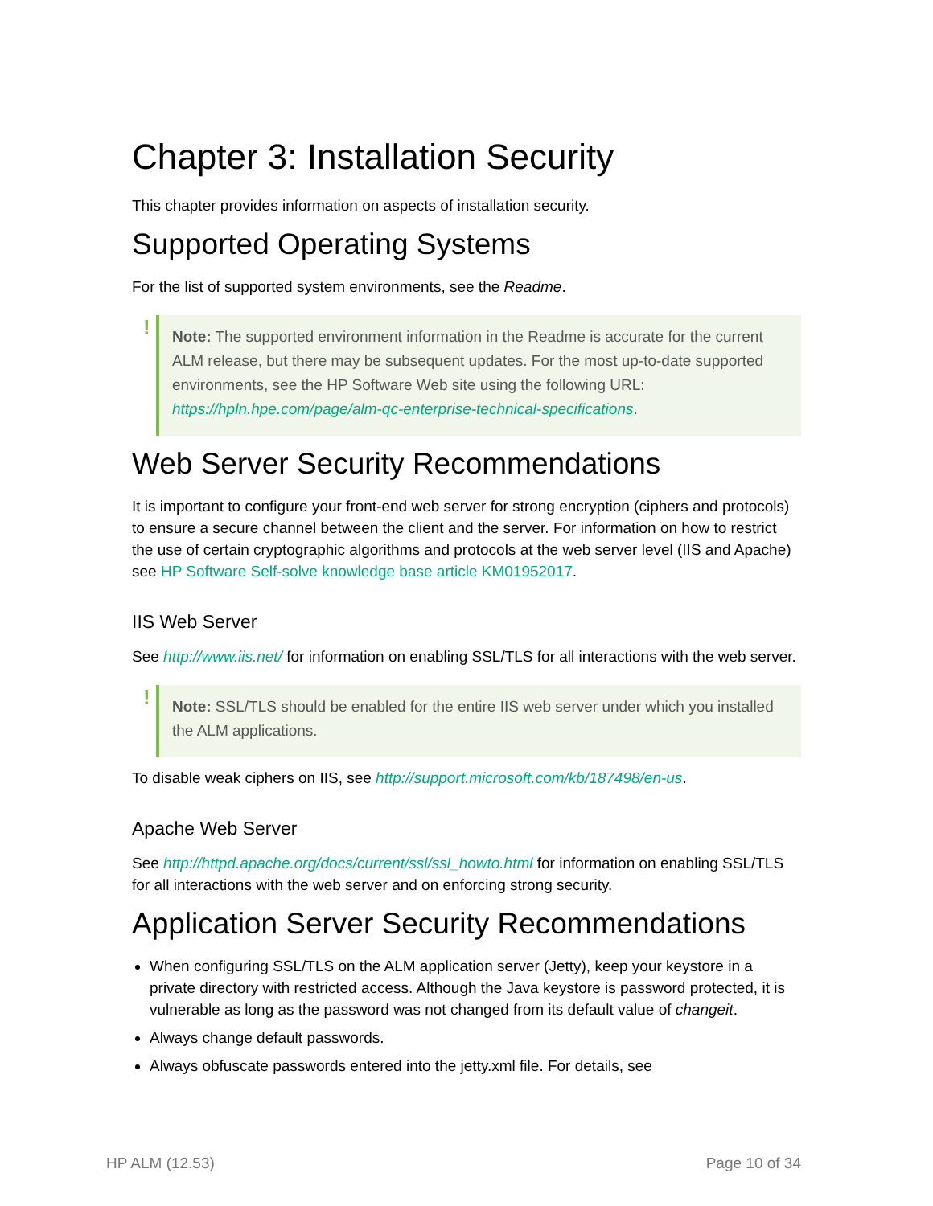Chapter 3: Installation Security
This chapter provides information on aspects of installation security.
Supported Operating Systems
For the list of supported system environments, see the Readme.
! Note: The supported environment information in the Readme is accurate for the current ALM release, but there may be subsequent updates. For the most up-to-date supported environments, see the HP Software Web site using the following URL: https://hpln.hpe.com/page/alm-qc-enterprise-technical-specifications.
Web Server Security Recommendations
It is important to configure your front-end web server for strong encryption (ciphers and protocols) to ensure a secure channel between the client and the server. For information on how to restrict the use of certain cryptographic algorithms and protocols at the web server level (IIS and Apache) see HP Software Self-solve knowledge base article KM01952017.
IIS Web Server
See http://www.iis.net/ for information on enabling SSL/TLS for all interactions with the web server.
! Note: SSL/TLS should be enabled for the entire IIS web server under which you installed the ALM applications.
To disable weak ciphers on IIS, see http://support.microsoft.com/kb/187498/en-us.
Apache Web Server
See http://httpd.apache.org/docs/current/ssl/ssl_howto.html for information on enabling SSL/TLS for all interactions with the web server and on enforcing strong security.
Application Server Security Recommendations
When configuring SSL/TLS on the ALM application server (Jetty), keep your keystore in a private directory with restricted access. Although the Java keystore is password protected, it is vulnerable as long as the password was not changed from its default value of changeit.
Always change default passwords.
Always obfuscate passwords entered into the jetty.xml file. For details, see
HP ALM (12.53) Page 10 of 34